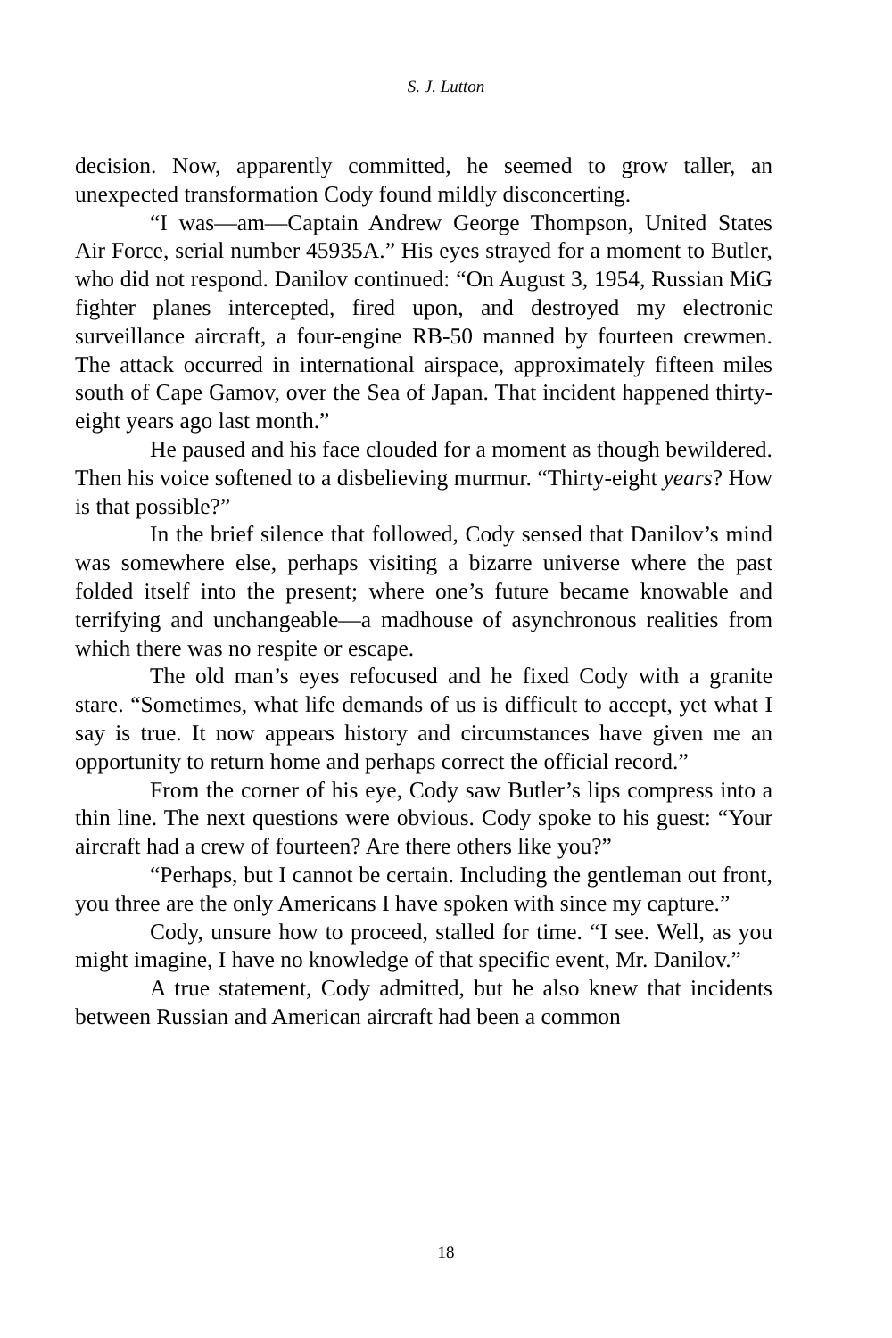S. J. Lutton
decision. Now, apparently committed, he seemed to grow taller, an unexpected transformation Cody found mildly disconcerting.
“I was—am—Captain Andrew George Thompson, United States Air Force, serial number 45935A.” His eyes strayed for a moment to Butler, who did not respond. Danilov continued: “On August 3, 1954, Russian MiG fighter planes intercepted, fired upon, and destroyed my electronic surveillance aircraft, a four-engine RB-50 manned by fourteen crewmen. The attack occurred in international airspace, approximately fifteen miles south of Cape Gamov, over the Sea of Japan. That incident happened thirty-eight years ago last month.”
He paused and his face clouded for a moment as though bewildered. Then his voice softened to a disbelieving murmur. “Thirty-eight years? How is that possible?”
In the brief silence that followed, Cody sensed that Danilov’s mind was somewhere else, perhaps visiting a bizarre universe where the past folded itself into the present; where one’s future became knowable and terrifying and unchangeable—a madhouse of asynchronous realities from which there was no respite or escape.
The old man’s eyes refocused and he fixed Cody with a granite stare. “Sometimes, what life demands of us is difficult to accept, yet what I say is true. It now appears history and circumstances have given me an opportunity to return home and perhaps correct the official record.”
From the corner of his eye, Cody saw Butler’s lips compress into a thin line. The next questions were obvious. Cody spoke to his guest: “Your aircraft had a crew of fourteen? Are there others like you?”
“Perhaps, but I cannot be certain. Including the gentleman out front, you three are the only Americans I have spoken with since my capture.”
Cody, unsure how to proceed, stalled for time. “I see. Well, as you might imagine, I have no knowledge of that specific event, Mr. Danilov.”
A true statement, Cody admitted, but he also knew that incidents between Russian and American aircraft had been a common
18